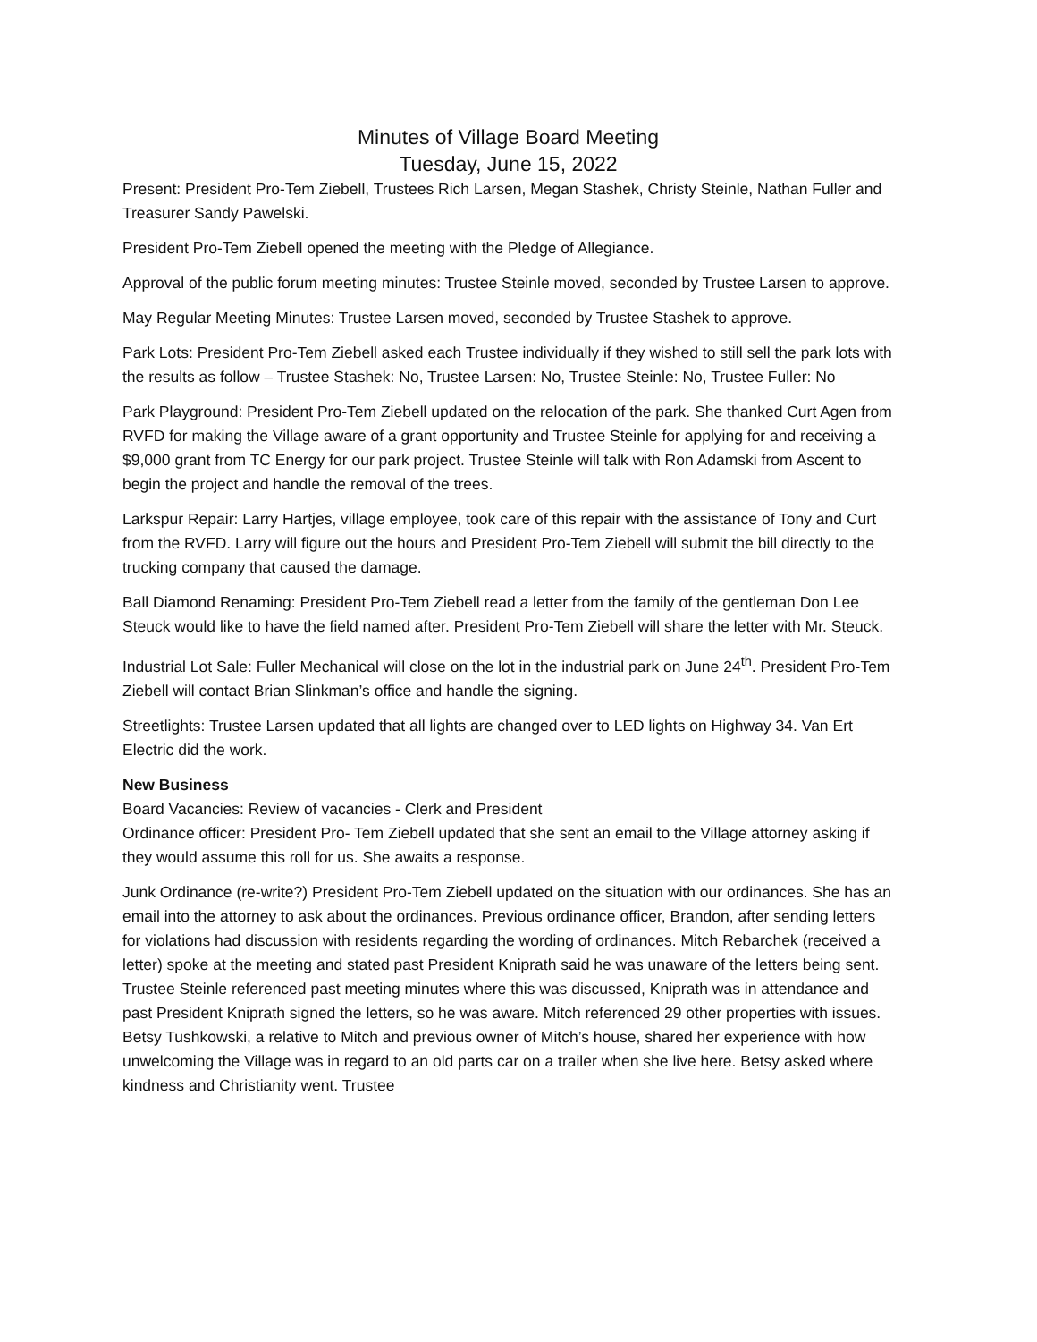Minutes of Village Board Meeting
Tuesday, June 15, 2022
Present: President Pro-Tem Ziebell, Trustees Rich Larsen, Megan Stashek, Christy Steinle, Nathan Fuller and Treasurer Sandy Pawelski.
President Pro-Tem Ziebell opened the meeting with the Pledge of Allegiance.
Approval of the public forum meeting minutes: Trustee Steinle moved, seconded by Trustee Larsen to approve.
May Regular Meeting Minutes: Trustee Larsen moved, seconded by Trustee Stashek to approve.
Park Lots: President Pro-Tem Ziebell asked each Trustee individually if they wished to still sell the park lots with the results as follow – Trustee Stashek: No, Trustee Larsen: No, Trustee Steinle: No, Trustee Fuller: No
Park Playground: President Pro-Tem Ziebell updated on the relocation of the park. She thanked Curt Agen from RVFD for making the Village aware of a grant opportunity and Trustee Steinle for applying for and receiving a $9,000 grant from TC Energy for our park project. Trustee Steinle will talk with Ron Adamski from Ascent to begin the project and handle the removal of the trees.
Larkspur Repair: Larry Hartjes, village employee, took care of this repair with the assistance of Tony and Curt from the RVFD. Larry will figure out the hours and President Pro-Tem Ziebell will submit the bill directly to the trucking company that caused the damage.
Ball Diamond Renaming: President Pro-Tem Ziebell read a letter from the family of the gentleman Don Lee Steuck would like to have the field named after. President Pro-Tem Ziebell will share the letter with Mr. Steuck.
Industrial Lot Sale: Fuller Mechanical will close on the lot in the industrial park on June 24<sup>th</sup>. President Pro-Tem Ziebell will contact Brian Slinkman’s office and handle the signing.
Streetlights: Trustee Larsen updated that all lights are changed over to LED lights on Highway 34. Van Ert Electric did the work.
New Business
Board Vacancies: Review of vacancies - Clerk and President
Ordinance officer: President Pro- Tem Ziebell updated that she sent an email to the Village attorney asking if they would assume this roll for us. She awaits a response.
Junk Ordinance (re-write?) President Pro-Tem Ziebell updated on the situation with our ordinances. She has an email into the attorney to ask about the ordinances. Previous ordinance officer, Brandon, after sending letters for violations had discussion with residents regarding the wording of ordinances. Mitch Rebarchek (received a letter) spoke at the meeting and stated past President Kniprath said he was unaware of the letters being sent. Trustee Steinle referenced past meeting minutes where this was discussed, Kniprath was in attendance and past President Kniprath signed the letters, so he was aware. Mitch referenced 29 other properties with issues. Betsy Tushkowski, a relative to Mitch and previous owner of Mitch’s house, shared her experience with how unwelcoming the Village was in regard to an old parts car on a trailer when she live here. Betsy asked where kindness and Christianity went. Trustee